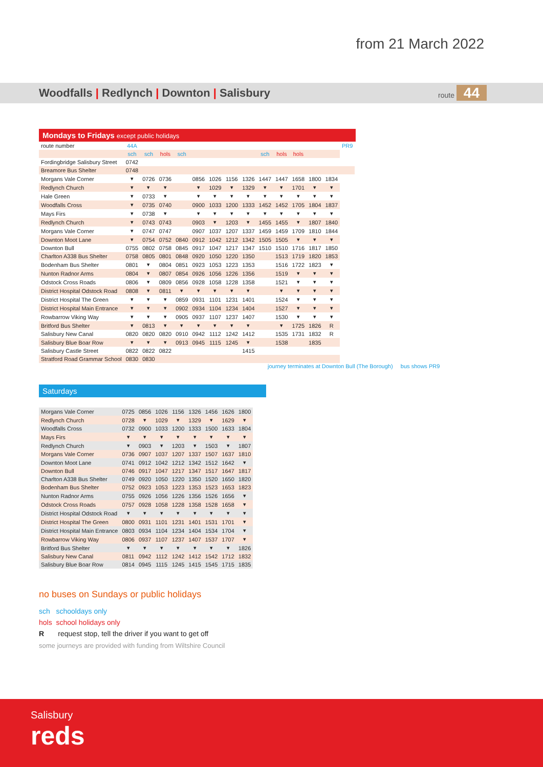from 21 March 2022
Woodfalls | Redlynch | Downton | Salisbury route 44
Mondays to Fridays except public holidays
| route number | 44A | | | | | | | | | | | | | PR9 |
| | sch | sch | hols | sch | | | | | sch | hols | hols | | | |
| Fordingbridge Salisbury Street | 0742 | | | | | | | | | | | | | |
| Breamore Bus Shelter | 0748 | | | | | | | | | | | | | |
| Morgans Vale Corner | ▾ | 0726 | 0736 | | 0856 | 1026 | 1156 | 1326 | 1447 | 1447 | 1658 | 1800 | 1834 | |
| Redlynch Church | ▾ | ▾ | ▾ | | ▾ | 1029 | ▾ | 1329 | ▾ | ▾ | 1701 | ▾ | ▾ | |
| Hale Green | ▾ | 0733 | ▾ | | ▾ | ▾ | ▾ | ▾ | ▾ | ▾ | ▾ | ▾ | ▾ | |
| Woodfalls Cross | ▾ | 0735 | 0740 | | 0900 | 1033 | 1200 | 1333 | 1452 | 1452 | 1705 | 1804 | 1837 | |
| Mays Firs | ▾ | 0738 | ▾ | | ▾ | ▾ | ▾ | ▾ | ▾ | ▾ | ▾ | ▾ | ▾ | |
| Redlynch Church | ▾ | 0743 | 0743 | | 0903 | ▾ | 1203 | ▾ | 1455 | 1455 | ▾ | 1807 | 1840 | |
| Morgans Vale Corner | ▾ | 0747 | 0747 | | 0907 | 1037 | 1207 | 1337 | 1459 | 1459 | 1709 | 1810 | 1844 | |
| Downton Moot Lane | ▾ | 0754 | 0752 | 0840 | 0912 | 1042 | 1212 | 1342 | 1505 | 1505 | ▾ | ▾ | ▾ | |
| Downton Bull | 0755 | 0802 | 0758 | 0845 | 0917 | 1047 | 1217 | 1347 | 1510 | 1510 | 1716 | 1817 | 1850 | |
| Charlton A338 Bus Shelter | 0758 | 0805 | 0801 | 0848 | 0920 | 1050 | 1220 | 1350 | | 1513 | 1719 | 1820 | 1853 | |
| Bodenham Bus Shelter | 0801 | ▾ | 0804 | 0851 | 0923 | 1053 | 1223 | 1353 | | 1516 | 1722 | 1823 | ▾ | |
| Nunton Radnor Arms | 0804 | ▾ | 0807 | 0854 | 0926 | 1056 | 1226 | 1356 | | 1519 | ▾ | ▾ | ▾ | |
| Odstock Cross Roads | 0806 | ▾ | 0809 | 0856 | 0928 | 1058 | 1228 | 1358 | | 1521 | ▾ | ▾ | ▾ | |
| District Hospital Odstock Road | 0808 | ▾ | 0811 | ▾ | ▾ | ▾ | ▾ | ▾ | | ▾ | ▾ | ▾ | ▾ | |
| District Hospital The Green | ▾ | ▾ | ▾ | 0859 | 0931 | 1101 | 1231 | 1401 | | 1524 | ▾ | ▾ | ▾ | |
| District Hospital Main Entrance | ▾ | ▾ | ▾ | 0902 | 0934 | 1104 | 1234 | 1404 | | 1527 | ▾ | ▾ | ▾ | |
| Rowbarrow Viking Way | ▾ | ▾ | ▾ | 0905 | 0937 | 1107 | 1237 | 1407 | | 1530 | ▾ | ▾ | ▾ | |
| Britford Bus Shelter | ▾ | 0813 | ▾ | ▾ | ▾ | ▾ | ▾ | ▾ | | ▾ | 1725 | 1826 | R | |
| Salisbury New Canal | 0820 | 0820 | 0820 | 0910 | 0942 | 1112 | 1242 | 1412 | | 1535 | 1731 | 1832 | R | |
| Salisbury Blue Boar Row | ▾ | ▾ | ▾ | 0913 | 0945 | 1115 | 1245 | ▾ | | 1538 | | 1835 | | |
| Salisbury Castle Street | 0822 | 0822 | 0822 | | | | | 1415 | | | | | | |
| Stratford Road Grammar School | 0830 | 0830 | | | | | | | | | | | | |
journey terminates at Downton Bull (The Borough) bus shows PR9
Saturdays
| Morgans Vale Corner | 0725 | 0856 | 1026 | 1156 | 1326 | 1456 | 1626 | 1800 |
| Redlynch Church | 0728 | ▾ | 1029 | ▾ | 1329 | ▾ | 1629 | ▾ |
| Woodfalls Cross | 0732 | 0900 | 1033 | 1200 | 1333 | 1500 | 1633 | 1804 |
| Mays Firs | ▾ | ▾ | ▾ | ▾ | ▾ | ▾ | ▾ | ▾ |
| Redlynch Church | ▾ | 0903 | ▾ | 1203 | ▾ | 1503 | ▾ | 1807 |
| Morgans Vale Corner | 0736 | 0907 | 1037 | 1207 | 1337 | 1507 | 1637 | 1810 |
| Downton Moot Lane | 0741 | 0912 | 1042 | 1212 | 1342 | 1512 | 1642 | ▾ |
| Downton Bull | 0746 | 0917 | 1047 | 1217 | 1347 | 1517 | 1647 | 1817 |
| Charlton A338 Bus Shelter | 0749 | 0920 | 1050 | 1220 | 1350 | 1520 | 1650 | 1820 |
| Bodenham Bus Shelter | 0752 | 0923 | 1053 | 1223 | 1353 | 1523 | 1653 | 1823 |
| Nunton Radnor Arms | 0755 | 0926 | 1056 | 1226 | 1356 | 1526 | 1656 | ▾ |
| Odstock Cross Roads | 0757 | 0928 | 1058 | 1228 | 1358 | 1528 | 1658 | ▾ |
| District Hospital Odstock Road | ▾ | ▾ | ▾ | ▾ | ▾ | ▾ | ▾ | ▾ |
| District Hospital The Green | 0800 | 0931 | 1101 | 1231 | 1401 | 1531 | 1701 | ▾ |
| District Hospital Main Entrance | 0803 | 0934 | 1104 | 1234 | 1404 | 1534 | 1704 | ▾ |
| Rowbarrow Viking Way | 0806 | 0937 | 1107 | 1237 | 1407 | 1537 | 1707 | ▾ |
| Britford Bus Shelter | ▾ | ▾ | ▾ | ▾ | ▾ | ▾ | ▾ | 1826 |
| Salisbury New Canal | 0811 | 0942 | 1112 | 1242 | 1412 | 1542 | 1712 | 1832 |
| Salisbury Blue Boar Row | 0814 | 0945 | 1115 | 1245 | 1415 | 1545 | 1715 | 1835 |
no buses on Sundays or public holidays
sch schooldays only
hols school holidays only
R request stop, tell the driver if you want to get off
some journeys are provided with funding from Wiltshire Council
Salisbury
reds